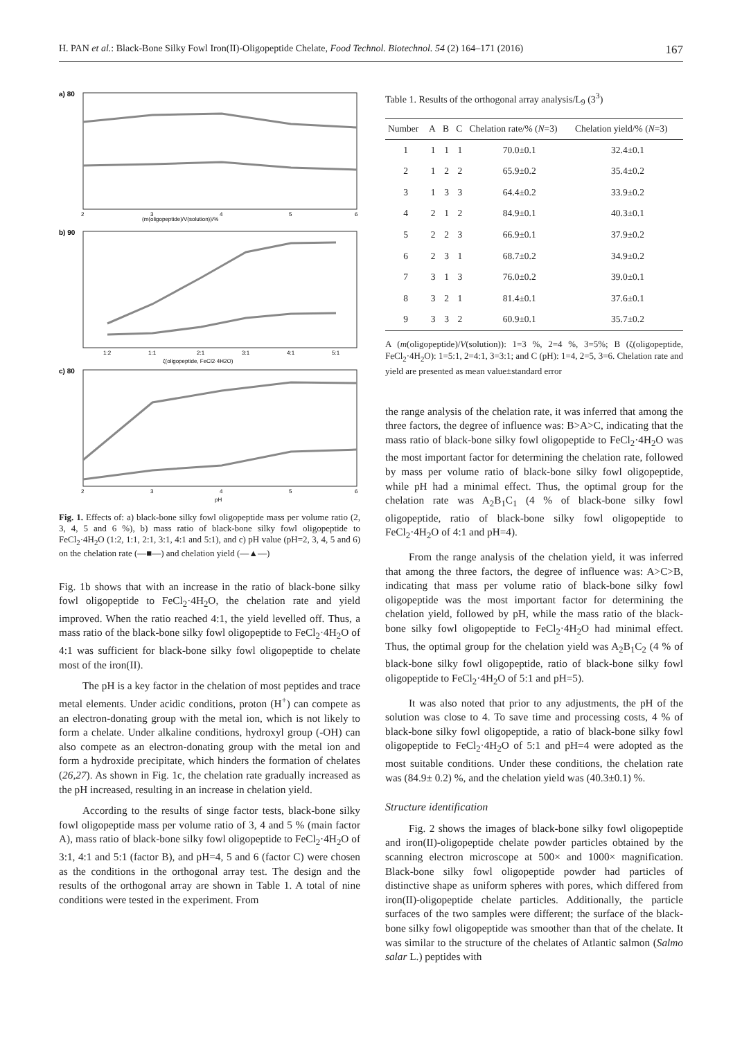H. PAN et al.: Black-Bone Silky Fowl Iron(II)-Oligopeptide Chelate, Food Technol. Biotechnol. 54 (2) 164–171 (2016) 167
a) 80
(m(oligopeptide)/V(solution))/%
2
3
4
5
6
b) 90
1:2
1:1
2:1
3:1
4:1
5:1
ζ(oligopeptide, FeCl2·4H2O)
c) 80
2
3
4
5
6
pH
Fig. 1. Effects of: a) black-bone silky fowl oligopeptide mass per volume ratio (2, 3, 4, 5 and 6 %), b) mass ratio of black-bone silky fowl oligopeptide to FeCl<sub>2</sub>·4H<sub>2</sub>O (1:2, 1:1, 2:1, 3:1, 4:1 and 5:1), and c) pH value (pH=2, 3, 4, 5 and 6) on the chelation rate (—■—) and chelation yield (—▲—)
Fig. 1b shows that with an increase in the ratio of black-­bone silky fowl oligopeptide to FeCl<sub>2</sub>·4H<sub>2</sub>O, the chelation rate and yield improved. When the ratio reached 4:1, the yield levelled off. Thus, a mass ratio of the black-bone silky fowl oligopeptide to FeCl<sub>2</sub>·4H<sub>2</sub>O of 4:1 was sufficient for black-bone silky fowl oligopeptide to chelate most of the iron(II).
The pH is a key factor in the chelation of most peptides and trace metal elements. Under acidic conditions, proton (H<sup>+</sup>) can compete as an electron-donating group with the metal ion, which is not likely to form a chelate. Under alkaline conditions, hydroxyl group (-OH) can also compete as an electron-donating group with the metal ion and form a hydroxide precipitate, which hinders the formation of chelates (26,27). As shown in Fig. 1c, the chelation rate gradually increased as the pH increased, resulting in an increase in chelation yield.
According to the results of singe factor tests, black-­bone silky fowl oligopeptide mass per volume ratio of 3, 4 and 5 % (main factor A), mass ratio of black-bone silky fowl oligopeptide to FeCl<sub>2</sub>·4H<sub>2</sub>O of 3:1, 4:1 and 5:1 (factor B), and pH=4, 5 and 6 (factor C) were chosen as the conditions in the orthogonal array test. The design and the results of the orthogonal array are shown in Table 1. A total of nine conditions were tested in the experiment. From
Table 1. Results of the orthogonal array analysis/L<sub>9</sub> (3<sup>3</sup>)
| Number | A | B | C | Chelation rate/% ( N =3) | Chelation yield/% ( N =3) |
| --- | --- | --- | --- | --- | --- |
| 1 | 1 | 1 | 1 | 70.0±0.1 | 32.4±0.1 |
| 2 | 1 | 2 | 2 | 65.9±0.2 | 35.4±0.2 |
| 3 | 1 | 3 | 3 | 64.4±0.2 | 33.9±0.2 |
| 4 | 2 | 1 | 2 | 84.9±0.1 | 40.3±0.1 |
| 5 | 2 | 2 | 3 | 66.9±0.1 | 37.9±0.2 |
| 6 | 2 | 3 | 1 | 68.7±0.2 | 34.9±0.2 |
| 7 | 3 | 1 | 3 | 76.0±0.2 | 39.0±0.1 |
| 8 | 3 | 2 | 1 | 81.4±0.1 | 37.6±0.1 |
| 9 | 3 | 3 | 2 | 60.9±0.1 | 35.7±0.2 |
A (m(oligopeptide)/V(solution)): 1=3 %, 2=4 %, 3=5%; B (ζ(oligopeptide, FeCl<sub>2</sub>·4H<sub>2</sub>O): 1=5:1, 2=4:1, 3=3:1; and C (pH): 1=4, 2=5, 3=6. Chelation rate and yield are presented as mean value±standard error
the range analysis of the chelation rate, it was inferred that among the three factors, the degree of influence was: B>A>C, indicating that the mass ratio of black-bone silky fowl oligopeptide to FeCl<sub>2</sub>·4H<sub>2</sub>O was the most important factor for determining the chelation rate, followed by mass per volume ratio of black-bone silky fowl oligopeptide, while pH had a minimal effect. Thus, the optimal group for the chelation rate was A<sub>2</sub>B<sub>1</sub>C<sub>1</sub> (4 % of black-bone silky fowl oligopeptide, ratio of black-bone silky fowl oligopeptide to FeCl<sub>2</sub>·4H<sub>2</sub>O of 4:1 and pH=4).
From the range analysis of the chelation yield, it was inferred that among the three factors, the degree of influence was: A>C>B, indicating that mass per volume ratio of black-bone silky fowl oligopeptide was the most important factor for determining the chelation yield, followed by pH, while the mass ratio of the black-bone silky fowl oligopeptide to FeCl<sub>2</sub>·4H<sub>2</sub>O had minimal effect. Thus, the optimal group for the chelation yield was A<sub>2</sub>B<sub>1</sub>C<sub>2</sub> (4 % of black-bone silky fowl oligopeptide, ratio of black-bone silky fowl oligopeptide to FeCl<sub>2</sub>·4H<sub>2</sub>O of 5:1 and pH=5).
It was also noted that prior to any adjustments, the pH of the solution was close to 4. To save time and processing costs, 4 % of black-bone silky fowl oligopeptide, a ratio of black-bone silky fowl oligopeptide to FeCl<sub>2</sub>·4H<sub>2</sub>O of 5:1 and pH=4 were adopted as the most suitable conditions. Under these conditions, the chelation rate was (84.9± 0.2) %, and the chelation yield was (40.3±0.1) %.
Structure identification
Fig. 2 shows the images of black-bone silky fowl oligopeptide and iron(II)-oligopeptide chelate powder particles obtained by the scanning electron microscope at 500× and 1000× magnification. Black-bone silky fowl oligopeptide powder had particles of distinctive shape as uniform spheres with pores, which differed from iron(II)-­oligopeptide chelate particles. Additionally, the particle surfaces of the two samples were different; the surface of the black-bone silky fowl oligopeptide was smoother than that of the chelate. It was similar to the structure of the chelates of Atlantic salmon (Salmo salar L.) peptides with